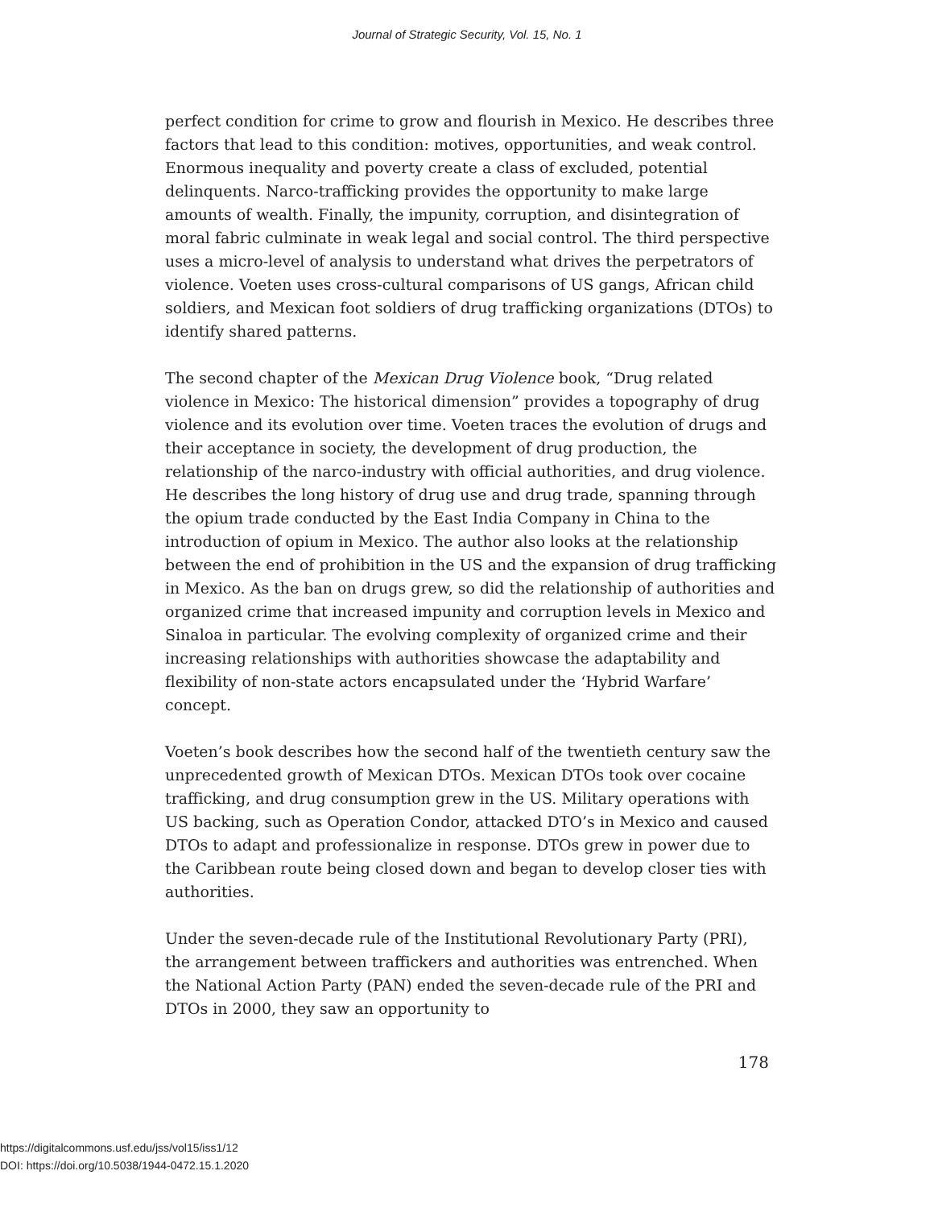Journal of Strategic Security, Vol. 15, No. 1
perfect condition for crime to grow and flourish in Mexico. He describes three factors that lead to this condition: motives, opportunities, and weak control. Enormous inequality and poverty create a class of excluded, potential delinquents. Narco-trafficking provides the opportunity to make large amounts of wealth. Finally, the impunity, corruption, and disintegration of moral fabric culminate in weak legal and social control. The third perspective uses a micro-level of analysis to understand what drives the perpetrators of violence. Voeten uses cross-cultural comparisons of US gangs, African child soldiers, and Mexican foot soldiers of drug trafficking organizations (DTOs) to identify shared patterns.
The second chapter of the Mexican Drug Violence book, “Drug related violence in Mexico: The historical dimension” provides a topography of drug violence and its evolution over time. Voeten traces the evolution of drugs and their acceptance in society, the development of drug production, the relationship of the narco-industry with official authorities, and drug violence. He describes the long history of drug use and drug trade, spanning through the opium trade conducted by the East India Company in China to the introduction of opium in Mexico. The author also looks at the relationship between the end of prohibition in the US and the expansion of drug trafficking in Mexico. As the ban on drugs grew, so did the relationship of authorities and organized crime that increased impunity and corruption levels in Mexico and Sinaloa in particular. The evolving complexity of organized crime and their increasing relationships with authorities showcase the adaptability and flexibility of non-state actors encapsulated under the ‘Hybrid Warfare’ concept.
Voeten’s book describes how the second half of the twentieth century saw the unprecedented growth of Mexican DTOs. Mexican DTOs took over cocaine trafficking, and drug consumption grew in the US. Military operations with US backing, such as Operation Condor, attacked DTO’s in Mexico and caused DTOs to adapt and professionalize in response. DTOs grew in power due to the Caribbean route being closed down and began to develop closer ties with authorities.
Under the seven-decade rule of the Institutional Revolutionary Party (PRI), the arrangement between traffickers and authorities was entrenched. When the National Action Party (PAN) ended the seven-decade rule of the PRI and DTOs in 2000, they saw an opportunity to
178
https://digitalcommons.usf.edu/jss/vol15/iss1/12
DOI: https://doi.org/10.5038/1944-0472.15.1.2020